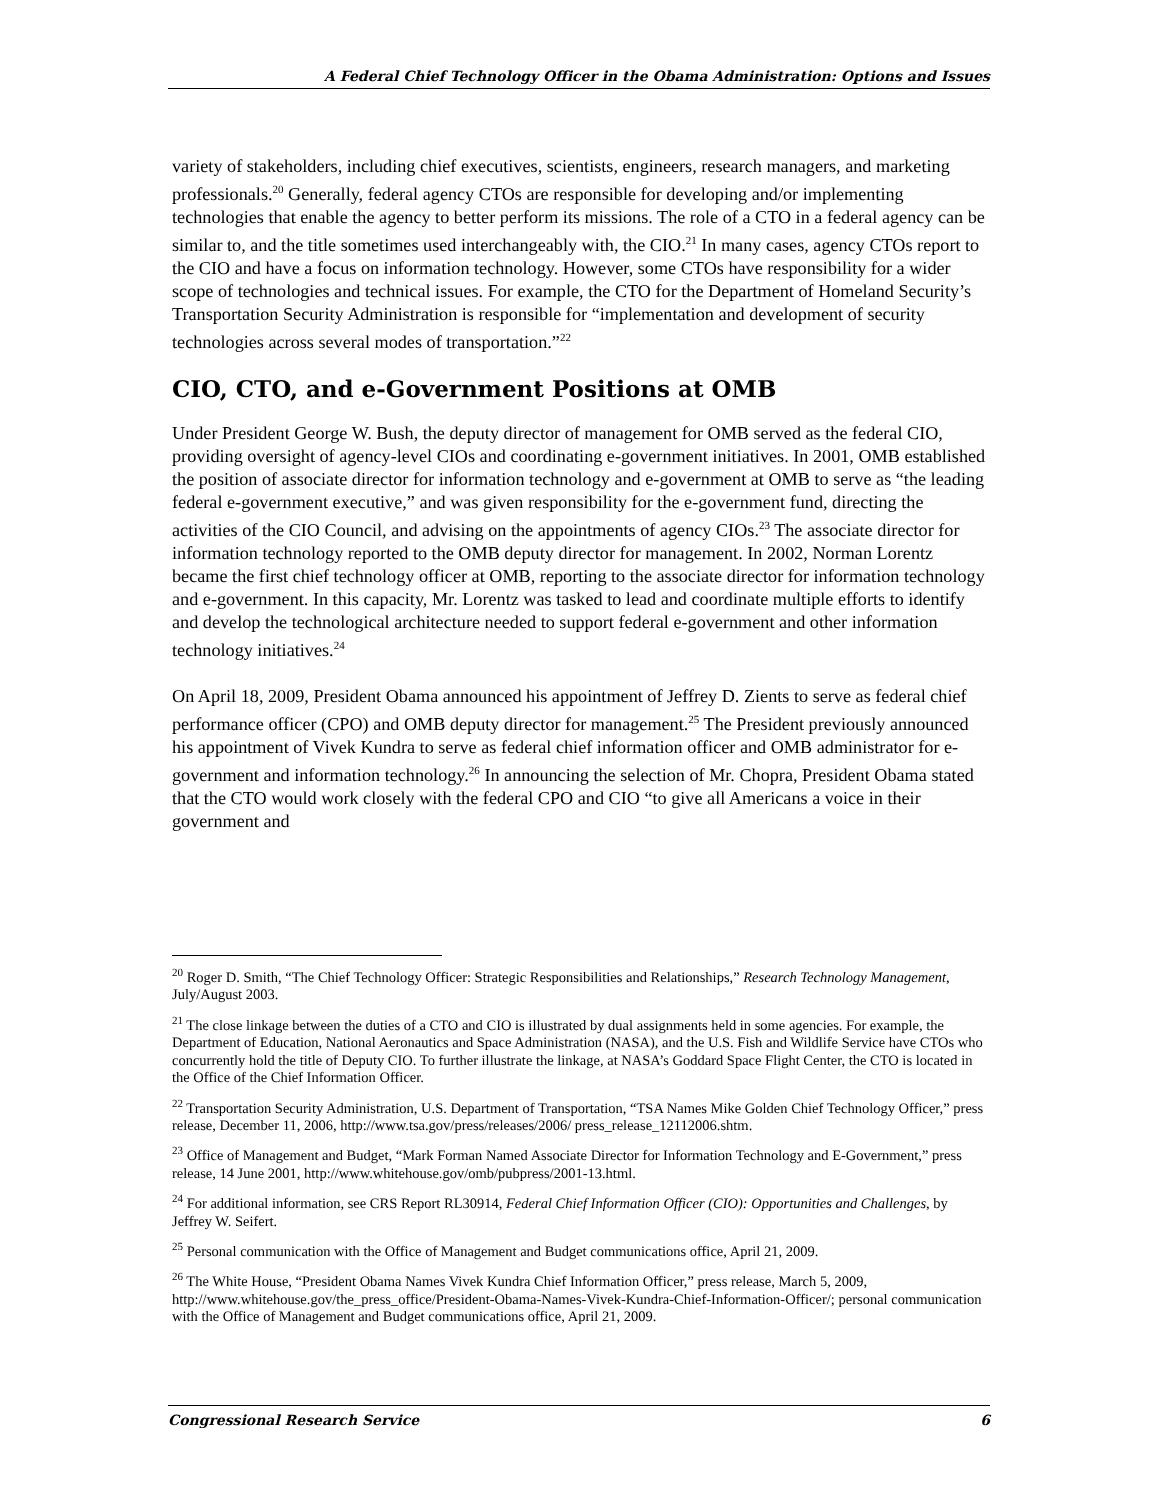A Federal Chief Technology Officer in the Obama Administration: Options and Issues
variety of stakeholders, including chief executives, scientists, engineers, research managers, and marketing professionals.<sup>20</sup> Generally, federal agency CTOs are responsible for developing and/or implementing technologies that enable the agency to better perform its missions. The role of a CTO in a federal agency can be similar to, and the title sometimes used interchangeably with, the CIO.<sup>21</sup> In many cases, agency CTOs report to the CIO and have a focus on information technology. However, some CTOs have responsibility for a wider scope of technologies and technical issues. For example, the CTO for the Department of Homeland Security’s Transportation Security Administration is responsible for “implementation and development of security technologies across several modes of transportation.”<sup>22</sup>
CIO, CTO, and e-Government Positions at OMB
Under President George W. Bush, the deputy director of management for OMB served as the federal CIO, providing oversight of agency-level CIOs and coordinating e-government initiatives. In 2001, OMB established the position of associate director for information technology and e-government at OMB to serve as “the leading federal e-government executive,” and was given responsibility for the e-government fund, directing the activities of the CIO Council, and advising on the appointments of agency CIOs.<sup>23</sup> The associate director for information technology reported to the OMB deputy director for management. In 2002, Norman Lorentz became the first chief technology officer at OMB, reporting to the associate director for information technology and e-government. In this capacity, Mr. Lorentz was tasked to lead and coordinate multiple efforts to identify and develop the technological architecture needed to support federal e-government and other information technology initiatives.<sup>24</sup>
On April 18, 2009, President Obama announced his appointment of Jeffrey D. Zients to serve as federal chief performance officer (CPO) and OMB deputy director for management.<sup>25</sup> The President previously announced his appointment of Vivek Kundra to serve as federal chief information officer and OMB administrator for e-government and information technology.<sup>26</sup> In announcing the selection of Mr. Chopra, President Obama stated that the CTO would work closely with the federal CPO and CIO “to give all Americans a voice in their government and
<sup>20</sup> Roger D. Smith, “The Chief Technology Officer: Strategic Responsibilities and Relationships,” Research Technology Management, July/August 2003.
<sup>21</sup> The close linkage between the duties of a CTO and CIO is illustrated by dual assignments held in some agencies. For example, the Department of Education, National Aeronautics and Space Administration (NASA), and the U.S. Fish and Wildlife Service have CTOs who concurrently hold the title of Deputy CIO. To further illustrate the linkage, at NASA’s Goddard Space Flight Center, the CTO is located in the Office of the Chief Information Officer.
<sup>22</sup> Transportation Security Administration, U.S. Department of Transportation, “TSA Names Mike Golden Chief Technology Officer,” press release, December 11, 2006, http://www.tsa.gov/press/releases/2006/ press_release_12112006.shtm.
<sup>23</sup> Office of Management and Budget, “Mark Forman Named Associate Director for Information Technology and E-Government,” press release, 14 June 2001, http://www.whitehouse.gov/omb/pubpress/2001-13.html.
<sup>24</sup> For additional information, see CRS Report RL30914, Federal Chief Information Officer (CIO): Opportunities and Challenges, by Jeffrey W. Seifert.
<sup>25</sup> Personal communication with the Office of Management and Budget communications office, April 21, 2009.
<sup>26</sup> The White House, “President Obama Names Vivek Kundra Chief Information Officer,” press release, March 5, 2009, http://www.whitehouse.gov/the_press_office/President-Obama-Names-Vivek-Kundra-Chief-Information-Officer/; personal communication with the Office of Management and Budget communications office, April 21, 2009.
Congressional Research Service 6